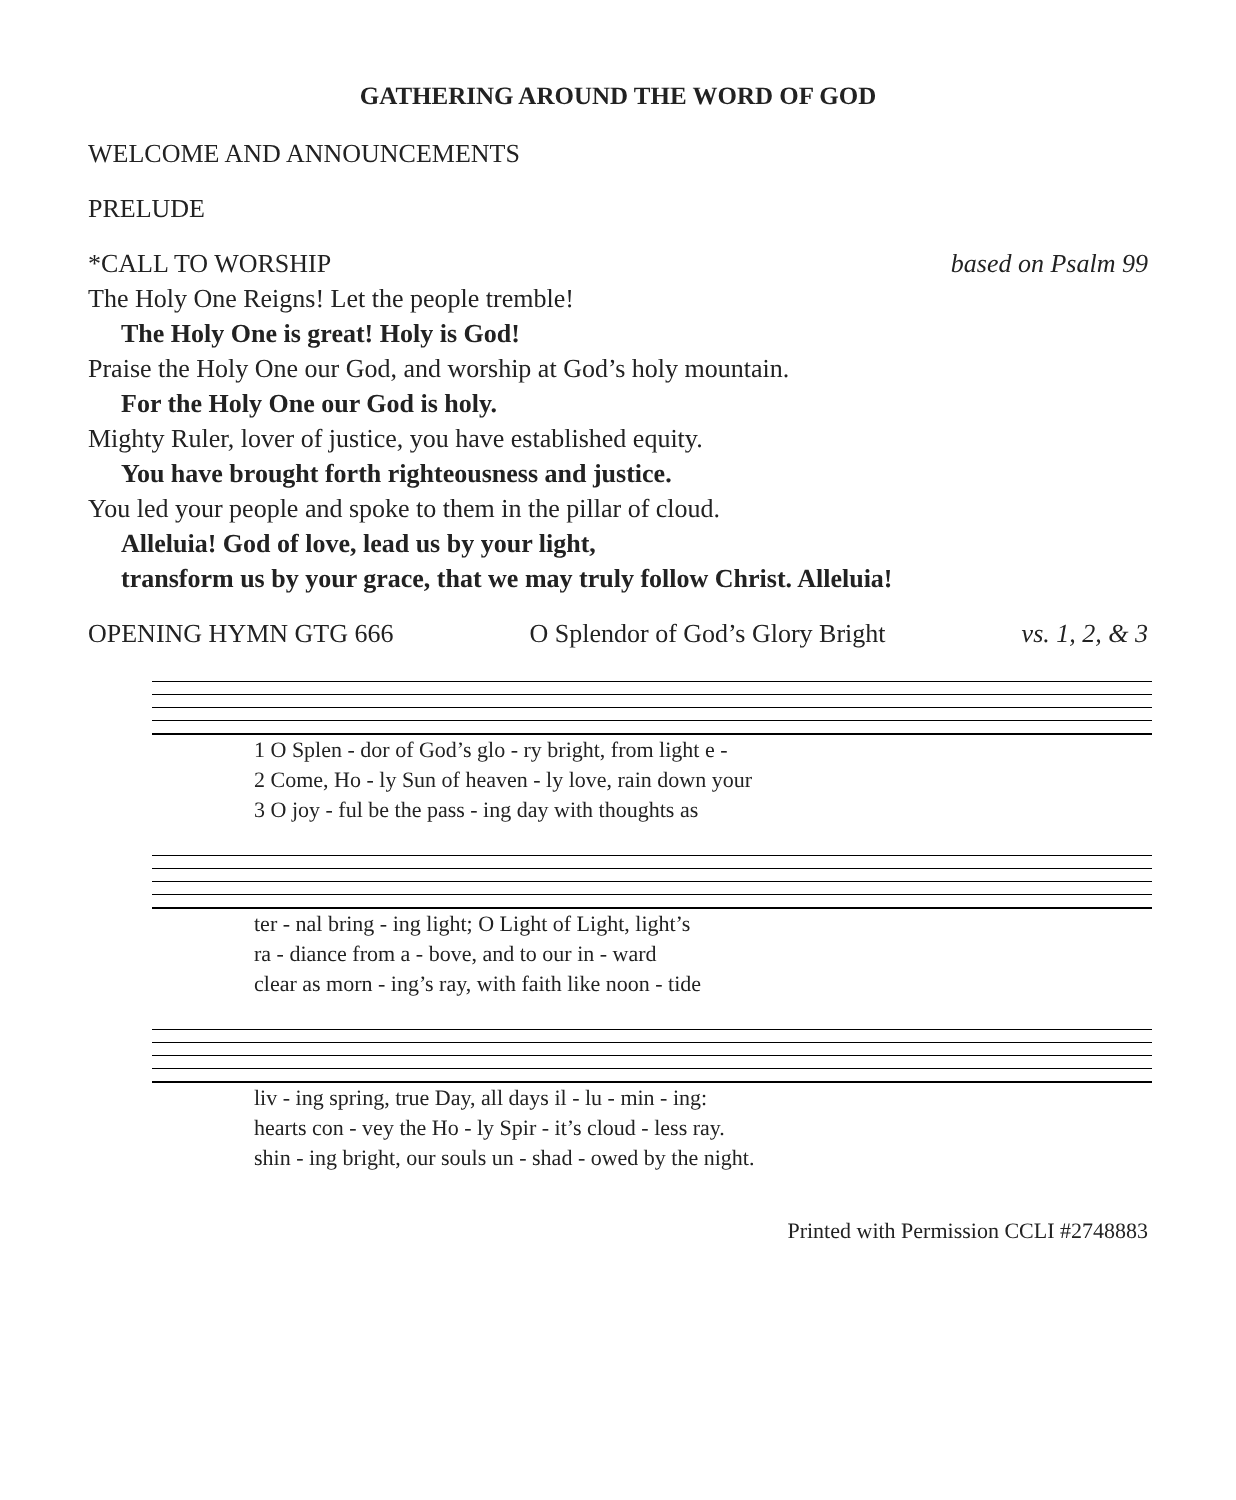GATHERING AROUND THE WORD OF GOD
WELCOME AND ANNOUNCEMENTS
PRELUDE
*CALL TO WORSHIP based on Psalm 99
The Holy One Reigns! Let the people tremble!
The Holy One is great! Holy is God!
Praise the Holy One our God, and worship at God’s holy mountain.
For the Holy One our God is holy.
Mighty Ruler, lover of justice, you have established equity.
You have brought forth righteousness and justice.
You led your people and spoke to them in the pillar of cloud.
Alleluia! God of love, lead us by your light,
transform us by your grace, that we may truly follow Christ. Alleluia!
OPENING HYMN GTG 666 O Splendor of God’s Glory Bright vs. 1, 2, & 3
| 1 O Splen - dor of God’s glo - ry bright, from light e - |
| 2 Come, Ho - ly Sun of heaven - ly love, rain down your |
| 3 O joy - ful be the pass - ing day with thoughts as |
| ter - nal bring - ing light; O Light of Light, light’s |
| ra - diance from a - bove, and to our in - ward |
| clear as morn - ing’s ray, with faith like noon - tide |
| liv - ing spring, true Day, all days il - lu - min - ing: |
| hearts con - vey the Ho - ly Spir - it’s cloud - less ray. |
| shin - ing bright, our souls un - shad - owed by the night. |
Printed with Permission CCLI #2748883